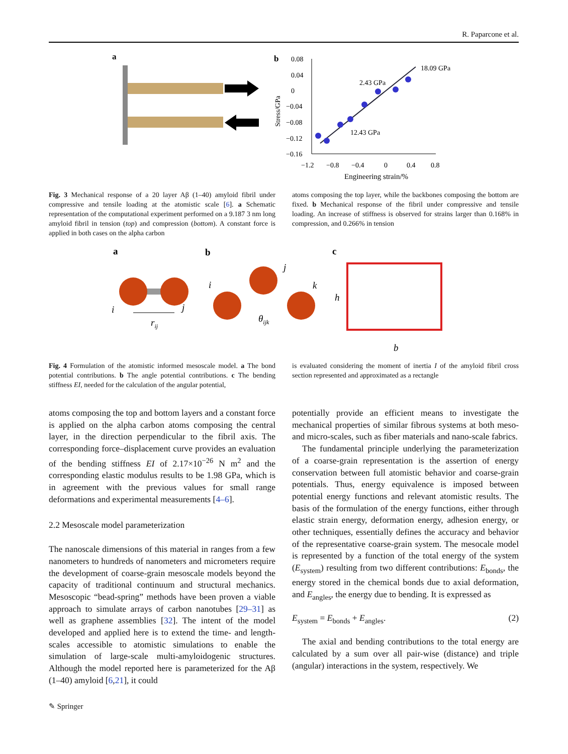R. Paparcone et al.
a
b
0.08
0.04
0
−0.04
−0.08
−0.12
−0.16
−1.2
−0.8
−0.4
0
0.4
0.8
Engineering strain/%
Stress/GPa
18.09 GPa
2.43 GPa
12.43 GPa
Fig. 3 Mechanical response of a 20 layer Aβ (1–40) amyloid fibril under compressive and tensile loading at the atomistic scale [6]. a Schematic representation of the computational experiment performed on a 9.187 3 nm long amyloid fibril in tension (top) and compression (bottom). A constant force is applied in both cases on the alpha carbon
atoms composing the top layer, while the backbones composing the bottom are fixed. b Mechanical response of the fibril under compressive and tensile loading. An increase of stiffness is observed for strains larger than 0.168% in compression, and 0.266% in tension
a
i
j
rij
b
i
j
k
θijk
c
h
b
Fig. 4 Formulation of the atomistic informed mesoscale model. a The bond potential contributions. b The angle potential contributions. c The bending stiffness EI, needed for the calculation of the angular potential,
is evaluated considering the moment of inertia I of the amyloid fibril cross section represented and approximated as a rectangle
atoms composing the top and bottom layers and a constant force is applied on the alpha carbon atoms composing the central layer, in the direction perpendicular to the fibril axis. The corresponding force–displacement curve provides an evaluation of the bending stiffness EI of 2.17×10<sup>−26</sup> N m<sup>2</sup> and the corresponding elastic modulus results to be 1.98 GPa, which is in agreement with the previous values for small range deformations and experimental measurements [4–6].
2.2 Mesoscale model parameterization
The nanoscale dimensions of this material in ranges from a few nanometers to hundreds of nanometers and micrometers require the development of coarse-grain mesoscale models beyond the capacity of traditional continuum and structural mechanics. Mesoscopic “bead-spring” methods have been proven a viable approach to simulate arrays of carbon nanotubes [29–31] as well as graphene assemblies [32]. The intent of the model developed and applied here is to extend the time- and length-scales accessible to atomistic simulations to enable the simulation of large-scale multi-amyloidogenic structures. Although the model reported here is parameterized for the Aβ (1–40) amyloid [6,21], it could
potentially provide an efficient means to investigate the mechanical properties of similar fibrous systems at both meso- and micro-scales, such as fiber materials and nano-scale fabrics.
The fundamental principle underlying the parameterization of a coarse-grain representation is the assertion of energy conservation between full atomistic behavior and coarse-grain potentials. Thus, energy equivalence is imposed between potential energy functions and relevant atomistic results. The basis of the formulation of the energy functions, either through elastic strain energy, deformation energy, adhesion energy, or other techniques, essentially defines the accuracy and behavior of the representative coarse-grain system. The mesocale model is represented by a function of the total energy of the system (E<sub>system</sub>) resulting from two different contributions: E<sub>bonds</sub>, the energy stored in the chemical bonds due to axial deformation, and E<sub>angles</sub>, the energy due to bending. It is expressed as
E<sub>system</sub> = E<sub>bonds</sub> + E<sub>angles</sub>. (2)
The axial and bending contributions to the total energy are calculated by a sum over all pair-wise (distance) and triple (angular) interactions in the system, respectively. We
✎ Springer